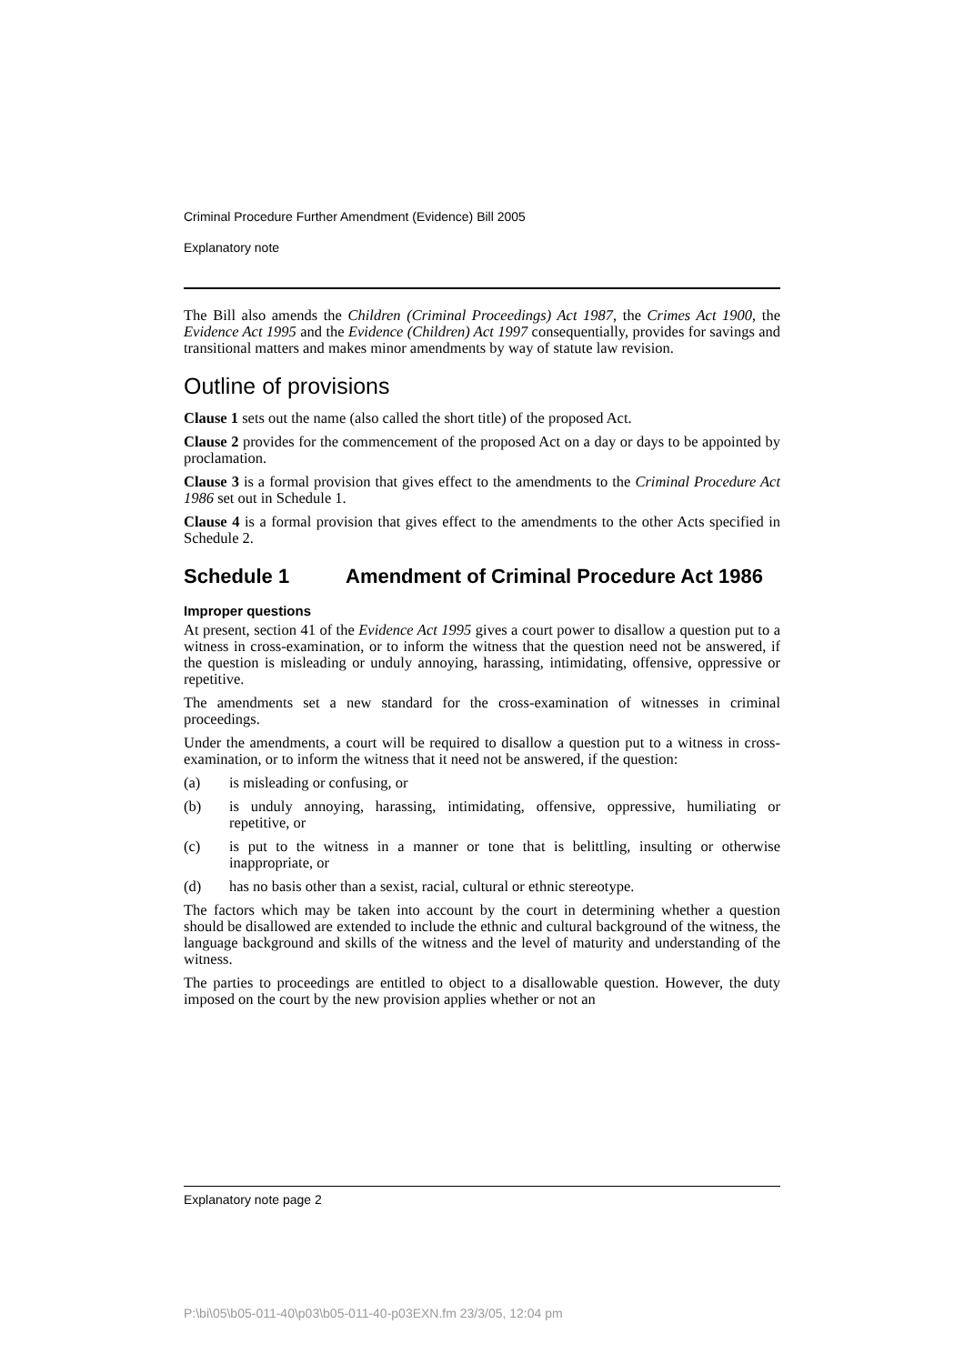Criminal Procedure Further Amendment (Evidence) Bill 2005
Explanatory note
The Bill also amends the Children (Criminal Proceedings) Act 1987, the Crimes Act 1900, the Evidence Act 1995 and the Evidence (Children) Act 1997 consequentially, provides for savings and transitional matters and makes minor amendments by way of statute law revision.
Outline of provisions
Clause 1 sets out the name (also called the short title) of the proposed Act.
Clause 2 provides for the commencement of the proposed Act on a day or days to be appointed by proclamation.
Clause 3 is a formal provision that gives effect to the amendments to the Criminal Procedure Act 1986 set out in Schedule 1.
Clause 4 is a formal provision that gives effect to the amendments to the other Acts specified in Schedule 2.
Schedule 1 Amendment of Criminal Procedure Act 1986
Improper questions
At present, section 41 of the Evidence Act 1995 gives a court power to disallow a question put to a witness in cross-examination, or to inform the witness that the question need not be answered, if the question is misleading or unduly annoying, harassing, intimidating, offensive, oppressive or repetitive.
The amendments set a new standard for the cross-examination of witnesses in criminal proceedings.
Under the amendments, a court will be required to disallow a question put to a witness in cross-examination, or to inform the witness that it need not be answered, if the question:
(a) is misleading or confusing, or
(b) is unduly annoying, harassing, intimidating, offensive, oppressive, humiliating or repetitive, or
(c) is put to the witness in a manner or tone that is belittling, insulting or otherwise inappropriate, or
(d) has no basis other than a sexist, racial, cultural or ethnic stereotype.
The factors which may be taken into account by the court in determining whether a question should be disallowed are extended to include the ethnic and cultural background of the witness, the language background and skills of the witness and the level of maturity and understanding of the witness.
The parties to proceedings are entitled to object to a disallowable question. However, the duty imposed on the court by the new provision applies whether or not an
Explanatory note page 2
P:\bi\05\b05-011-40\p03\b05-011-40-p03EXN.fm 23/3/05, 12:04 pm